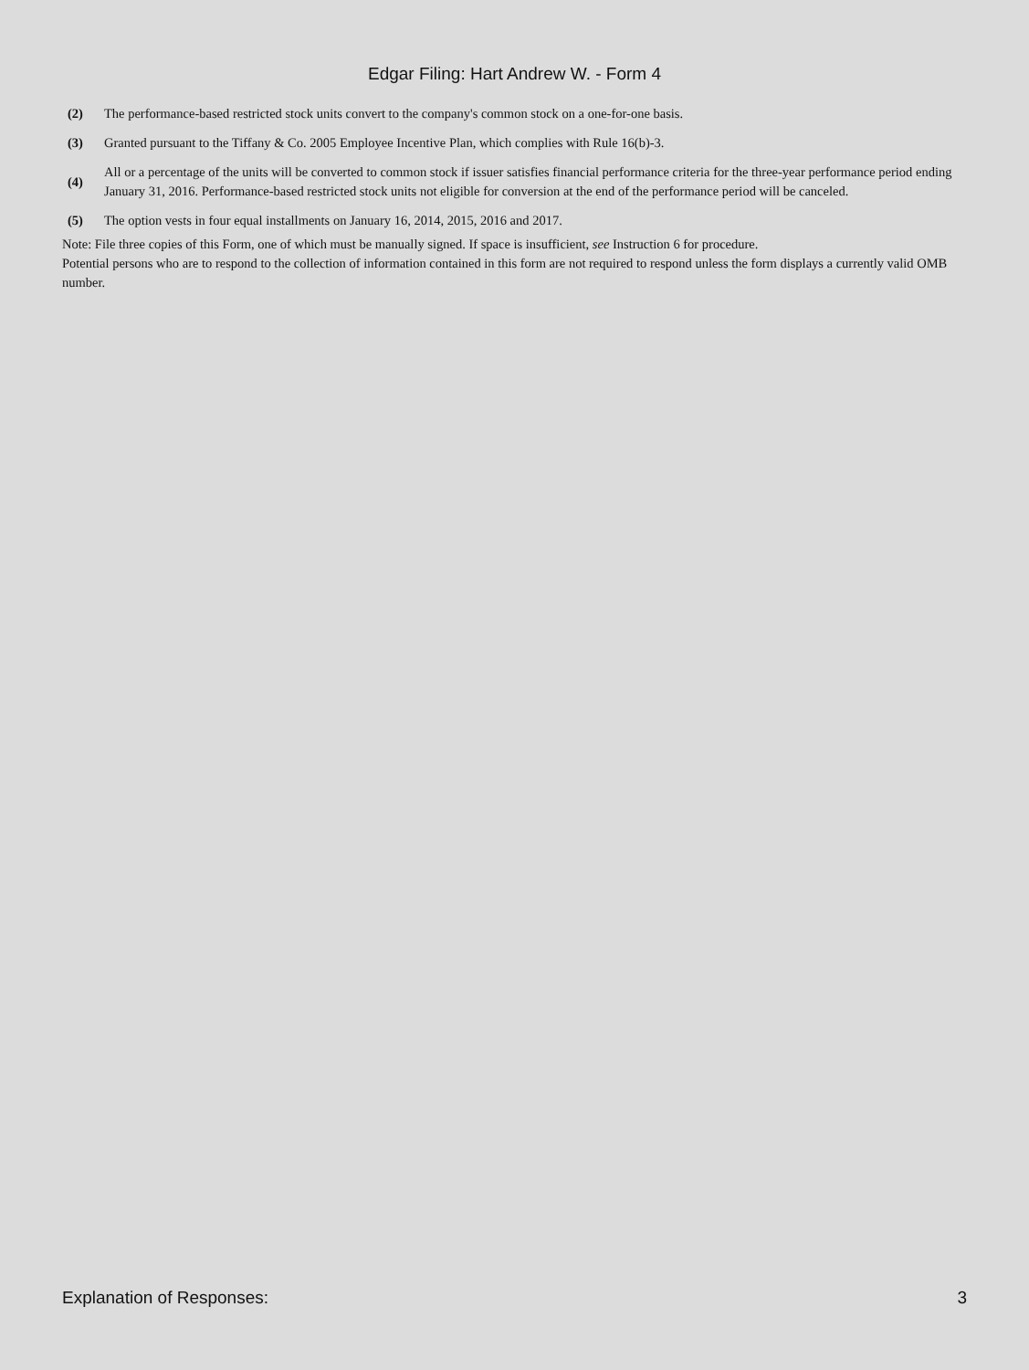Edgar Filing: Hart Andrew W. - Form 4
| (2) | The performance-based restricted stock units convert to the company's common stock on a one-for-one basis. |
| (3) | Granted pursuant to the Tiffany & Co. 2005 Employee Incentive Plan, which complies with Rule 16(b)-3. |
| (4) | All or a percentage of the units will be converted to common stock if issuer satisfies financial performance criteria for the three-year performance period ending January 31, 2016. Performance-based restricted stock units not eligible for conversion at the end of the performance period will be canceled. |
| (5) | The option vests in four equal installments on January 16, 2014, 2015, 2016 and 2017. |
Note: File three copies of this Form, one of which must be manually signed. If space is insufficient, see Instruction 6 for procedure.
Potential persons who are to respond to the collection of information contained in this form are not required to respond unless the form displays a currently valid OMB number.
Explanation of Responses: 3